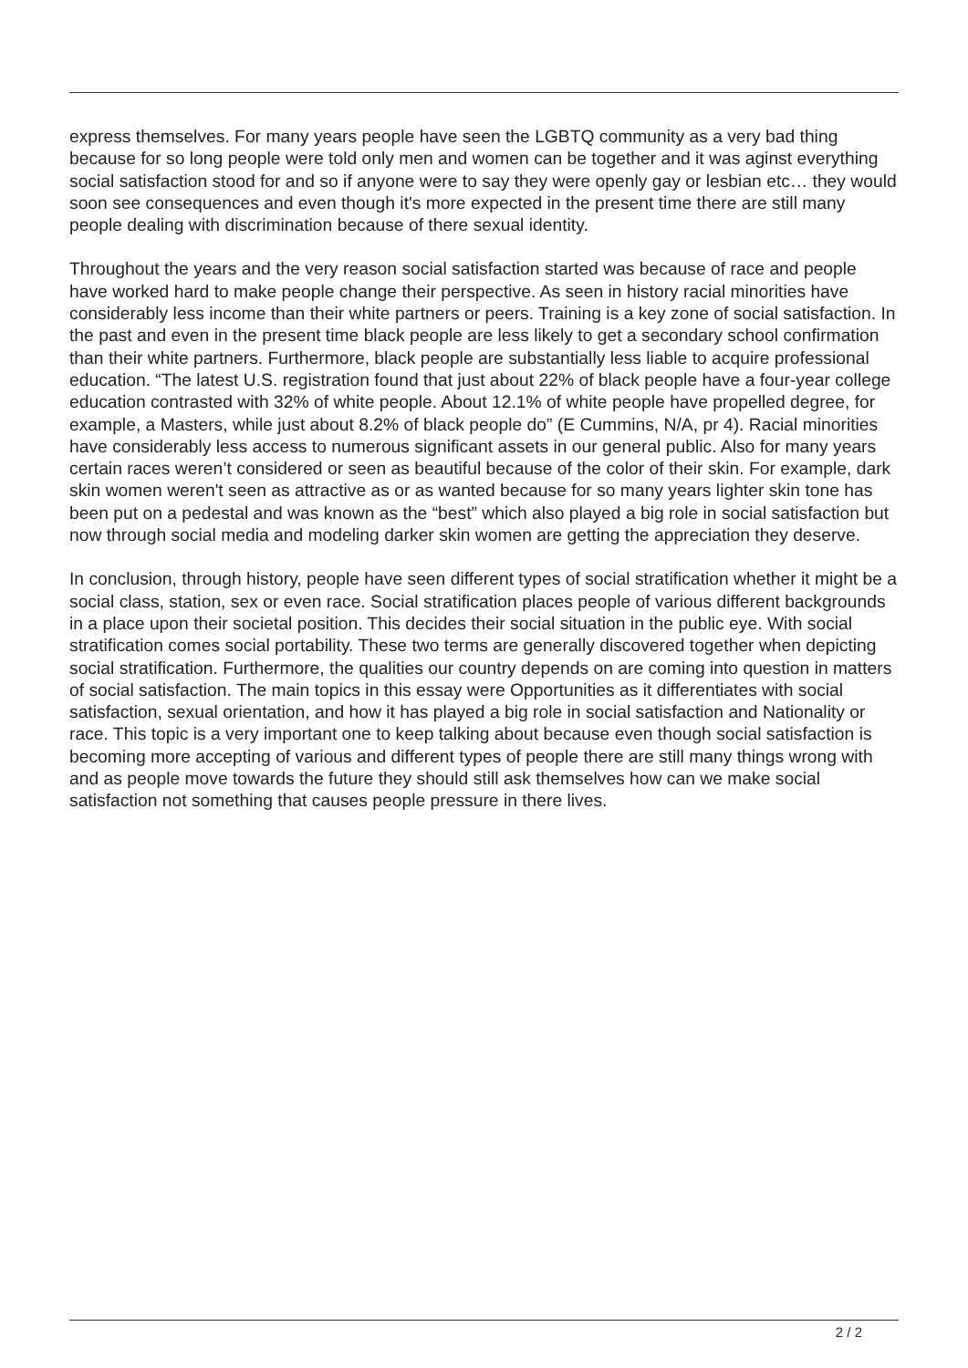express themselves. For many years people have seen the LGBTQ community as a very bad thing because for so long people were told only men and women can be together and it was aginst everything social satisfaction stood for and so if anyone were to say they were openly gay or lesbian etc… they would soon see consequences and even though it's more expected in the present time there are still many people dealing with discrimination because of there sexual identity.
Throughout the years and the very reason social satisfaction started was because of race and people have worked hard to make people change their perspective. As seen in history racial minorities have considerably less income than their white partners or peers. Training is a key zone of social satisfaction. In the past and even in the present time black people are less likely to get a secondary school confirmation than their white partners. Furthermore, black people are substantially less liable to acquire professional education. “The latest U.S. registration found that just about 22% of black people have a four-year college education contrasted with 32% of white people. About 12.1% of white people have propelled degree, for example, a Masters, while just about 8.2% of black people do” (E Cummins, N/A, pr 4). Racial minorities have considerably less access to numerous significant assets in our general public. Also for many years certain races weren’t considered or seen as beautiful because of the color of their skin. For example, dark skin women weren't seen as attractive as or as wanted because for so many years lighter skin tone has been put on a pedestal and was known as the “best” which also played a big role in social satisfaction but now through social media and modeling darker skin women are getting the appreciation they deserve.
In conclusion, through history, people have seen different types of social stratification whether it might be a social class, station, sex or even race. Social stratification places people of various different backgrounds in a place upon their societal position. This decides their social situation in the public eye. With social stratification comes social portability. These two terms are generally discovered together when depicting social stratification. Furthermore, the qualities our country depends on are coming into question in matters of social satisfaction. The main topics in this essay were Opportunities as it differentiates with social satisfaction, sexual orientation, and how it has played a big role in social satisfaction and Nationality or race. This topic is a very important one to keep talking about because even though social satisfaction is becoming more accepting of various and different types of people there are still many things wrong with and as people move towards the future they should still ask themselves how can we make social satisfaction not something that causes people pressure in there lives.
2 / 2